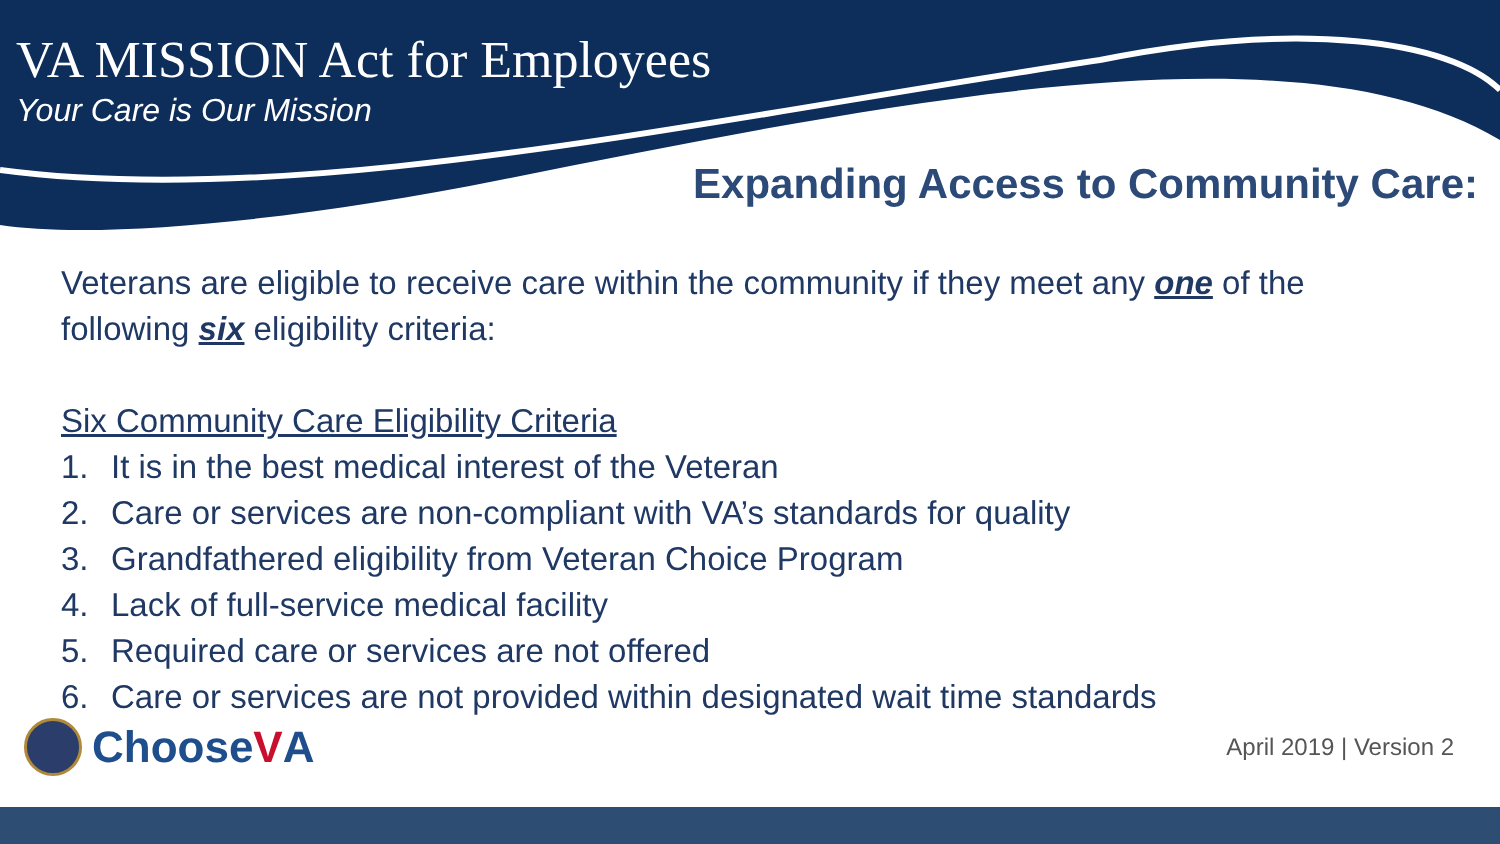VA MISSION Act for Employees
Your Care is Our Mission
Expanding Access to Community Care:
Veterans are eligible to receive care within the community if they meet any one of the following six eligibility criteria:
Six Community Care Eligibility Criteria
1. It is in the best medical interest of the Veteran
2. Care or services are non-compliant with VA’s standards for quality
3. Grandfathered eligibility from Veteran Choice Program
4. Lack of full-service medical facility
5. Required care or services are not offered
6. Care or services are not provided within designated wait time standards
Choose V A
April 2019 | Version 2